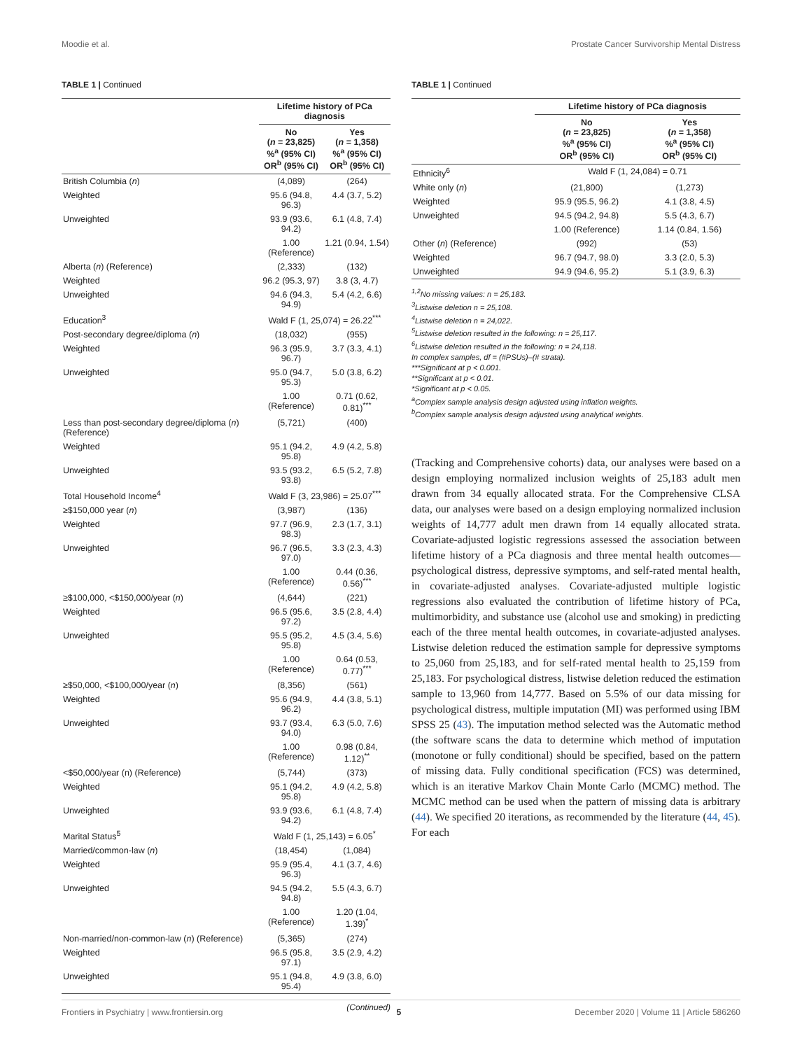Moodie et al. Prostate Cancer Survivorship Mental Distress
TABLE 1 | Continued
| | Lifetime history of PCa diagnosis | |
| --- | --- | --- |
| | No ( n = 23,825) %<sup>a</sup> (95% CI) OR<sup>b</sup> (95% CI) | Yes ( n = 1,358) %<sup>a</sup> (95% CI) OR<sup>b</sup> (95% CI) |
| British Columbia ( n ) | (4,089) | (264) |
| Weighted | 95.6 (94.8, 96.3) | 4.4 (3.7, 5.2) |
| Unweighted | 93.9 (93.6, 94.2) | 6.1 (4.8, 7.4) |
| | 1.00 (Reference) | 1.21 (0.94, 1.54) |
| Alberta ( n ) (Reference) | (2,333) | (132) |
| Weighted | 96.2 (95.3, 97) | 3.8 (3, 4.7) |
| Unweighted | 94.6 (94.3, 94.9) | 5.4 (4.2, 6.6) |
| Education<sup>3</sup> | Wald F (1, 25,074) = 26.22<sup>***</sup> | |
| Post-secondary degree/diploma ( n ) | (18,032) | (955) |
| Weighted | 96.3 (95.9, 96.7) | 3.7 (3.3, 4.1) |
| Unweighted | 95.0 (94.7, 95.3) | 5.0 (3.8, 6.2) |
| | 1.00 (Reference) | 0.71 (0.62, 0.81)<sup>***</sup> |
| Less than post-secondary degree/diploma ( n ) (Reference) | (5,721) | (400) |
| Weighted | 95.1 (94.2, 95.8) | 4.9 (4.2, 5.8) |
| Unweighted | 93.5 (93.2, 93.8) | 6.5 (5.2, 7.8) |
| Total Household Income<sup>4</sup> | Wald F (3, 23,986) = 25.07<sup>***</sup> | |
| ≥$150,000 year ( n ) | (3,987) | (136) |
| Weighted | 97.7 (96.9, 98.3) | 2.3 (1.7, 3.1) |
| Unweighted | 96.7 (96.5, 97.0) | 3.3 (2.3, 4.3) |
| | 1.00 (Reference) | 0.44 (0.36, 0.56)<sup>***</sup> |
| ≥$100,000, <$150,000/year ( n ) | (4,644) | (221) |
| Weighted | 96.5 (95.6, 97.2) | 3.5 (2.8, 4.4) |
| Unweighted | 95.5 (95.2, 95.8) | 4.5 (3.4, 5.6) |
| | 1.00 (Reference) | 0.64 (0.53, 0.77)<sup>***</sup> |
| ≥$50,000, <$100,000/year ( n ) | (8,356) | (561) |
| Weighted | 95.6 (94.9, 96.2) | 4.4 (3.8, 5.1) |
| Unweighted | 93.7 (93.4, 94.0) | 6.3 (5.0, 7.6) |
| | 1.00 (Reference) | 0.98 (0.84, 1.12)<sup>**</sup> |
| <$50,000/year (n) (Reference) | (5,744) | (373) |
| Weighted | 95.1 (94.2, 95.8) | 4.9 (4.2, 5.8) |
| Unweighted | 93.9 (93.6, 94.2) | 6.1 (4.8, 7.4) |
| Marital Status<sup>5</sup> | Wald F (1, 25,143) = 6.05<sup>*</sup> | |
| Married/common-law ( n ) | (18,454) | (1,084) |
| Weighted | 95.9 (95.4, 96.3) | 4.1 (3.7, 4.6) |
| Unweighted | 94.5 (94.2, 94.8) | 5.5 (4.3, 6.7) |
| | 1.00 (Reference) | 1.20 (1.04, 1.39)<sup>*</sup> |
| Non-married/non-common-law ( n ) (Reference) | (5,365) | (274) |
| Weighted | 96.5 (95.8, 97.1) | 3.5 (2.9, 4.2) |
| Unweighted | 95.1 (94.8, 95.4) | 4.9 (3.8, 6.0) |
(Continued)
TABLE 1 | Continued
| | Lifetime history of PCa diagnosis | |
| --- | --- | --- |
| | No ( n = 23,825) %<sup>a</sup> (95% CI) OR<sup>b</sup> (95% CI) | Yes ( n = 1,358) %<sup>a</sup> (95% CI) OR<sup>b</sup> (95% CI) |
| Ethnicity<sup>6</sup> | Wald F (1, 24,084) = 0.71 | |
| White only ( n ) | (21,800) | (1,273) |
| Weighted | 95.9 (95.5, 96.2) | 4.1 (3.8, 4.5) |
| Unweighted | 94.5 (94.2, 94.8) | 5.5 (4.3, 6.7) |
| | 1.00 (Reference) | 1.14 (0.84, 1.56) |
| Other ( n ) (Reference) | (992) | (53) |
| Weighted | 96.7 (94.7, 98.0) | 3.3 (2.0, 5.3) |
| Unweighted | 94.9 (94.6, 95.2) | 5.1 (3.9, 6.3) |
<sup>1,2</sup>No missing values: n = 25,183.
<sup>3</sup> Listwise deletion n = 25,108.
<sup>4</sup> Listwise deletion n = 24,022.
<sup>5</sup> Listwise deletion resulted in the following: n = 25,117.
<sup>6</sup> Listwise deletion resulted in the following: n = 24,118.
In complex samples, df = (#PSUs)–(# strata).
***Significant at p < 0.001.
**Significant at p < 0.01.
*Significant at p < 0.05.
<sup>a</sup> Complex sample analysis design adjusted using inflation weights.
<sup>b</sup> Complex sample analysis design adjusted using analytical weights.
(Tracking and Comprehensive cohorts) data, our analyses were based on a design employing normalized inclusion weights of 25,183 adult men drawn from 34 equally allocated strata. For the Comprehensive CLSA data, our analyses were based on a design employing normalized inclusion weights of 14,777 adult men drawn from 14 equally allocated strata. Covariate-adjusted logistic regressions assessed the association between lifetime history of a PCa diagnosis and three mental health outcomes—psychological distress, depressive symptoms, and self-rated mental health, in covariate-adjusted analyses. Covariate-adjusted multiple logistic regressions also evaluated the contribution of lifetime history of PCa, multimorbidity, and substance use (alcohol use and smoking) in predicting each of the three mental health outcomes, in covariate-adjusted analyses. Listwise deletion reduced the estimation sample for depressive symptoms to 25,060 from 25,183, and for self-rated mental health to 25,159 from 25,183. For psychological distress, listwise deletion reduced the estimation sample to 13,960 from 14,777. Based on 5.5% of our data missing for psychological distress, multiple imputation (MI) was performed using IBM SPSS 25 (43). The imputation method selected was the Automatic method (the software scans the data to determine which method of imputation (monotone or fully conditional) should be specified, based on the pattern of missing data. Fully conditional specification (FCS) was determined, which is an iterative Markov Chain Monte Carlo (MCMC) method. The MCMC method can be used when the pattern of missing data is arbitrary (44). We specified 20 iterations, as recommended by the literature (44, 45). For each
Frontiers in Psychiatry | www.frontiersin.org 5 December 2020 | Volume 11 | Article 586260